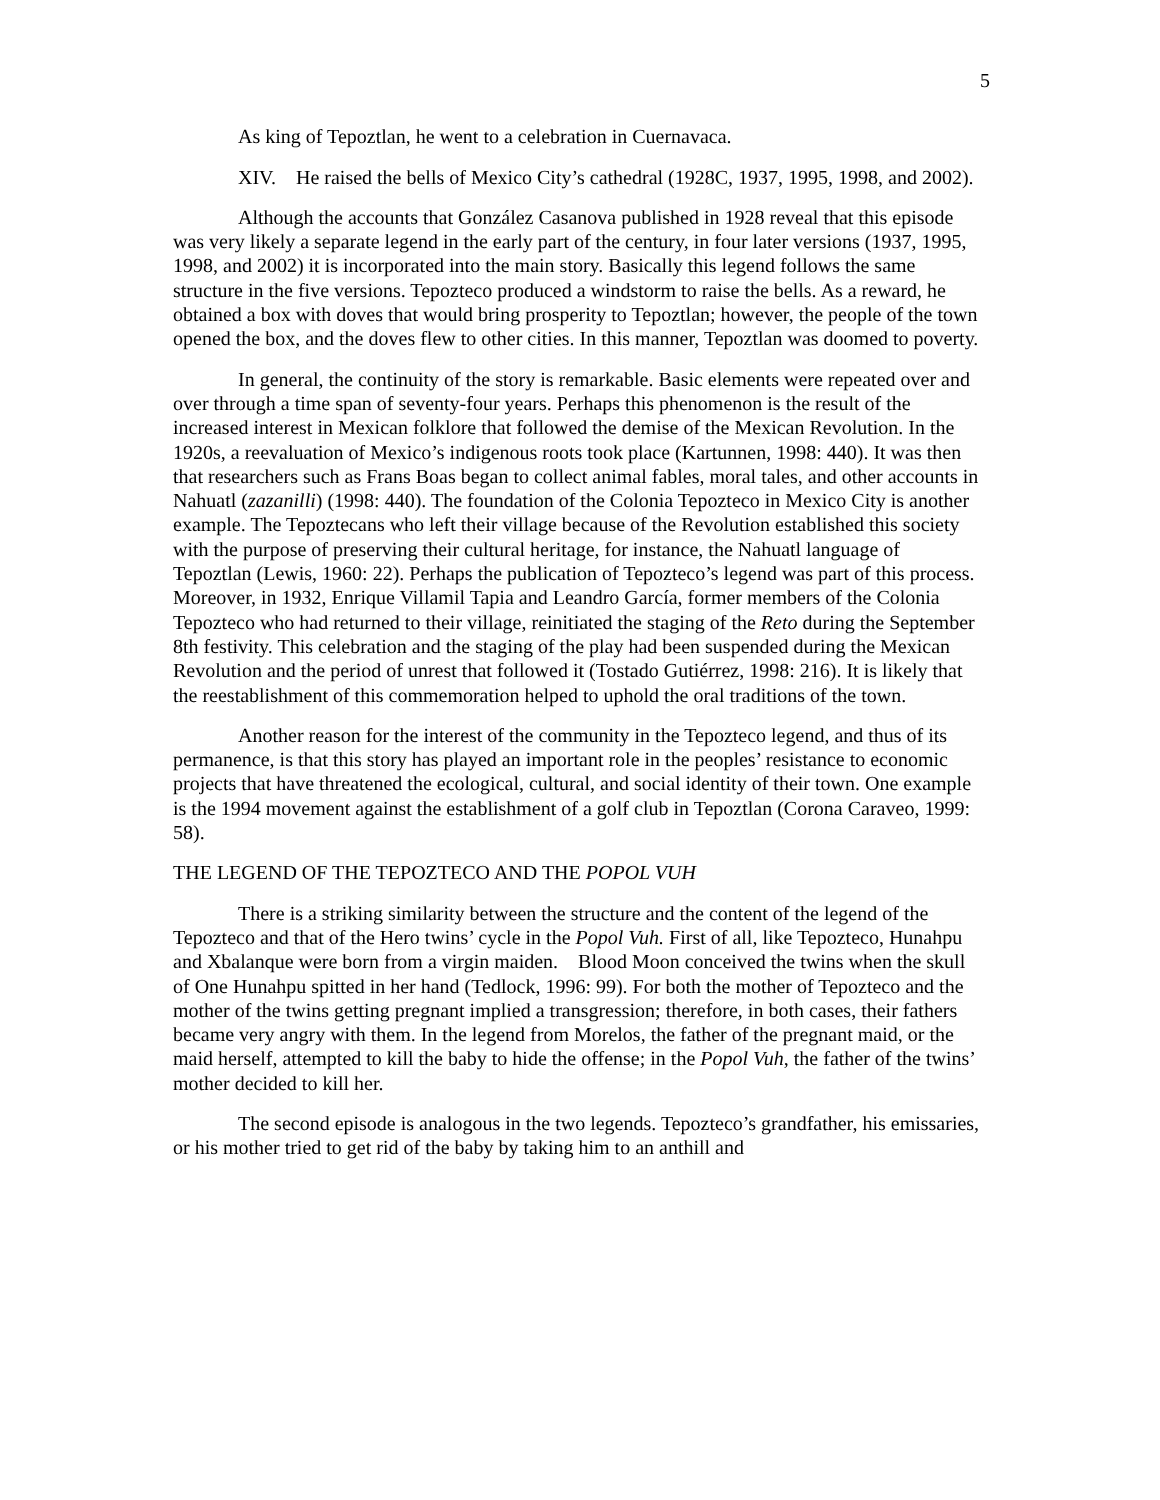5
As king of Tepoztlan, he went to a celebration in Cuernavaca.
XIV. He raised the bells of Mexico City’s cathedral (1928C, 1937, 1995, 1998, and 2002).
Although the accounts that González Casanova published in 1928 reveal that this episode was very likely a separate legend in the early part of the century, in four later versions (1937, 1995, 1998, and 2002) it is incorporated into the main story. Basically this legend follows the same structure in the five versions. Tepozteco produced a windstorm to raise the bells. As a reward, he obtained a box with doves that would bring prosperity to Tepoztlan; however, the people of the town opened the box, and the doves flew to other cities. In this manner, Tepoztlan was doomed to poverty.
In general, the continuity of the story is remarkable. Basic elements were repeated over and over through a time span of seventy-four years. Perhaps this phenomenon is the result of the increased interest in Mexican folklore that followed the demise of the Mexican Revolution. In the 1920s, a reevaluation of Mexico’s indigenous roots took place (Kartunnen, 1998: 440). It was then that researchers such as Frans Boas began to collect animal fables, moral tales, and other accounts in Nahuatl (zazanilli) (1998: 440). The foundation of the Colonia Tepozteco in Mexico City is another example. The Tepoztecans who left their village because of the Revolution established this society with the purpose of preserving their cultural heritage, for instance, the Nahuatl language of Tepoztlan (Lewis, 1960: 22). Perhaps the publication of Tepozteco’s legend was part of this process. Moreover, in 1932, Enrique Villamil Tapia and Leandro García, former members of the Colonia Tepozteco who had returned to their village, reinitiated the staging of the Reto during the September 8th festivity. This celebration and the staging of the play had been suspended during the Mexican Revolution and the period of unrest that followed it (Tostado Gutiérrez, 1998: 216). It is likely that the reestablishment of this commemoration helped to uphold the oral traditions of the town.
Another reason for the interest of the community in the Tepozteco legend, and thus of its permanence, is that this story has played an important role in the peoples’ resistance to economic projects that have threatened the ecological, cultural, and social identity of their town. One example is the 1994 movement against the establishment of a golf club in Tepoztlan (Corona Caraveo, 1999: 58).
THE LEGEND OF THE TEPOZTECO AND THE POPOL VUH
There is a striking similarity between the structure and the content of the legend of the Tepozteco and that of the Hero twins’ cycle in the Popol Vuh. First of all, like Tepozteco, Hunahpu and Xbalanque were born from a virgin maiden. Blood Moon conceived the twins when the skull of One Hunahpu spitted in her hand (Tedlock, 1996: 99). For both the mother of Tepozteco and the mother of the twins getting pregnant implied a transgression; therefore, in both cases, their fathers became very angry with them. In the legend from Morelos, the father of the pregnant maid, or the maid herself, attempted to kill the baby to hide the offense; in the Popol Vuh, the father of the twins’ mother decided to kill her.
The second episode is analogous in the two legends. Tepozteco’s grandfather, his emissaries, or his mother tried to get rid of the baby by taking him to an anthill and